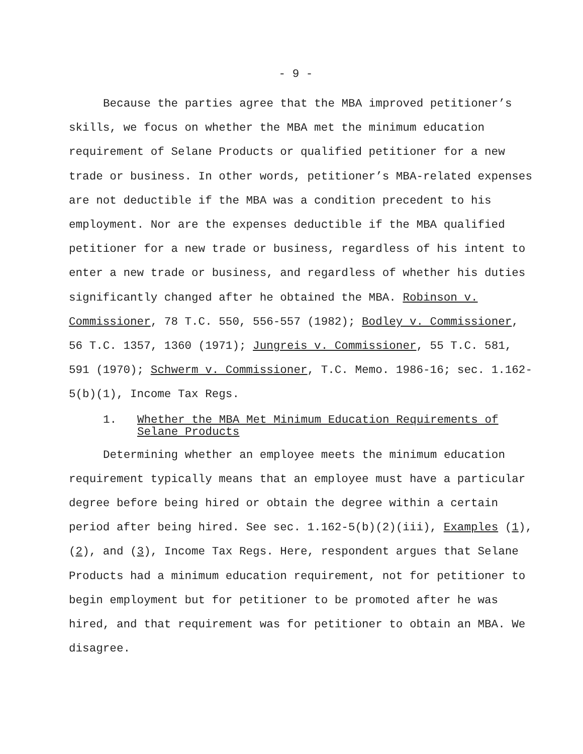- 9 -
Because the parties agree that the MBA improved petitioner’s skills, we focus on whether the MBA met the minimum education requirement of Selane Products or qualified petitioner for a new trade or business. In other words, petitioner’s MBA-related expenses are not deductible if the MBA was a condition precedent to his employment. Nor are the expenses deductible if the MBA qualified petitioner for a new trade or business, regardless of his intent to enter a new trade or business, and regardless of whether his duties significantly changed after he obtained the MBA. Robinson v. Commissioner, 78 T.C. 550, 556-557 (1982); Bodley v. Commissioner, 56 T.C. 1357, 1360 (1971); Jungreis v. Commissioner, 55 T.C. 581, 591 (1970); Schwerm v. Commissioner, T.C. Memo. 1986-16; sec. 1.162-5(b)(1), Income Tax Regs.
1. Whether the MBA Met Minimum Education Requirements of Selane Products
Determining whether an employee meets the minimum education requirement typically means that an employee must have a particular degree before being hired or obtain the degree within a certain period after being hired. See sec. 1.162-5(b)(2)(iii), Examples (1), (2), and (3), Income Tax Regs. Here, respondent argues that Selane Products had a minimum education requirement, not for petitioner to begin employment but for petitioner to be promoted after he was hired, and that requirement was for petitioner to obtain an MBA. We disagree.